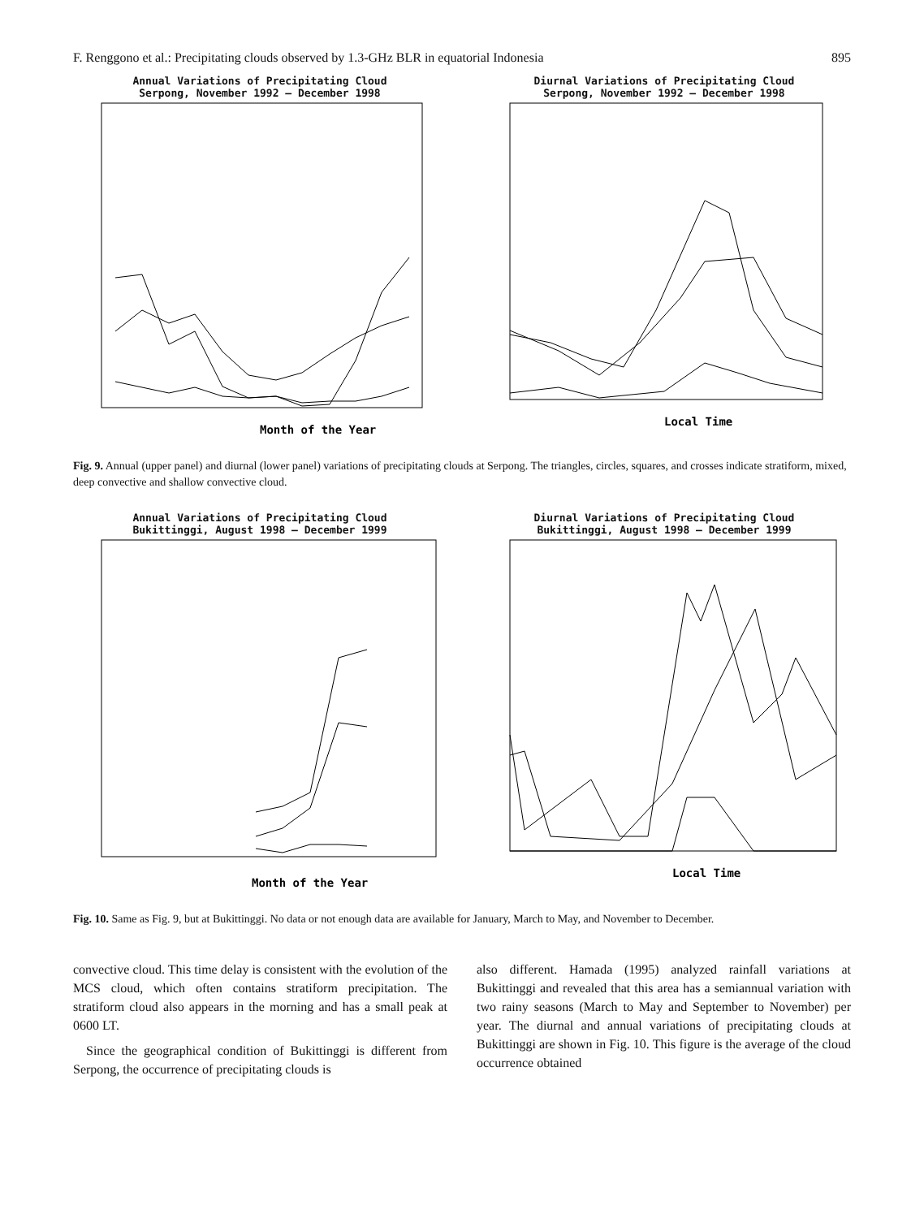F. Renggono et al.: Precipitating clouds observed by 1.3-GHz BLR in equatorial Indonesia 895
Annual Variations of Precipitating Cloud
Serpong, November 1992 – December 1998
Month of the Year
Diurnal Variations of Precipitating Cloud
Serpong, November 1992 – December 1998
Local Time
Fig. 9. Annual (upper panel) and diurnal (lower panel) variations of precipitating clouds at Serpong. The triangles, circles, squares, and crosses indicate stratiform, mixed, deep convective and shallow convective cloud.
Annual Variations of Precipitating Cloud
Bukittinggi, August 1998 – December 1999
Month of the Year
Diurnal Variations of Precipitating Cloud
Bukittinggi, August 1998 – December 1999
Local Time
Fig. 10. Same as Fig. 9, but at Bukittinggi. No data or not enough data are available for January, March to May, and November to December.
convective cloud. This time delay is consistent with the evolution of the MCS cloud, which often contains stratiform precipitation. The stratiform cloud also appears in the morning and has a small peak at 0600 LT.
Since the geographical condition of Bukittinggi is different from Serpong, the occurrence of precipitating clouds is
also different. Hamada (1995) analyzed rainfall variations at Bukittinggi and revealed that this area has a semiannual variation with two rainy seasons (March to May and September to November) per year. The diurnal and annual variations of precipitating clouds at Bukittinggi are shown in Fig. 10. This figure is the average of the cloud occurrence obtained